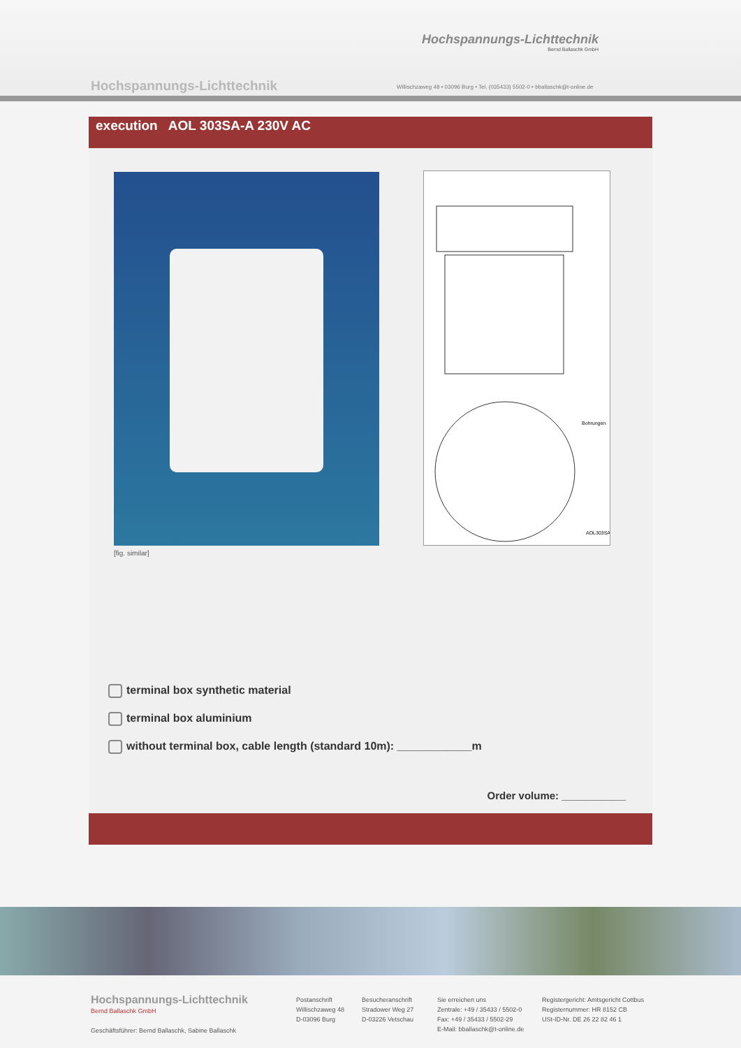Hochspannungs-Lichttechnik
Bernd Ballaschk GmbH
Hochspannungs-Lichttechnik
Willischzaweg 48 • 03096 Burg • Tel. (035433) 5502-0 • bballaschk@t-online.de
execution AOL 303SA-A 230V AC
AOL303SA
Bohrungen
[fig. similar]
terminal box synthetic material
terminal box aluminium
without terminal box, cable length (standard 10m): ____________m
Order volume: ___________
Hochspannungs-Lichttechnik
Bernd Ballaschk GmbH
Geschäftsführer: Bernd Ballaschk, Sabine Ballaschk
Postanschrift
Willischzaweg 48
D-03096 Burg
Besucheranschrift
Stradower Weg 27
D-03226 Vetschau
Sie erreichen uns
Zentrale: +49 / 35433 / 5502-0
Fax: +49 / 35433 / 5502-29
E-Mail: bballaschk@t-online.de
Registergericht: Amtsgericht Cottbus
Registernummer: HR 8152 CB
USt-ID-Nr. DE 26 22 82 46 1